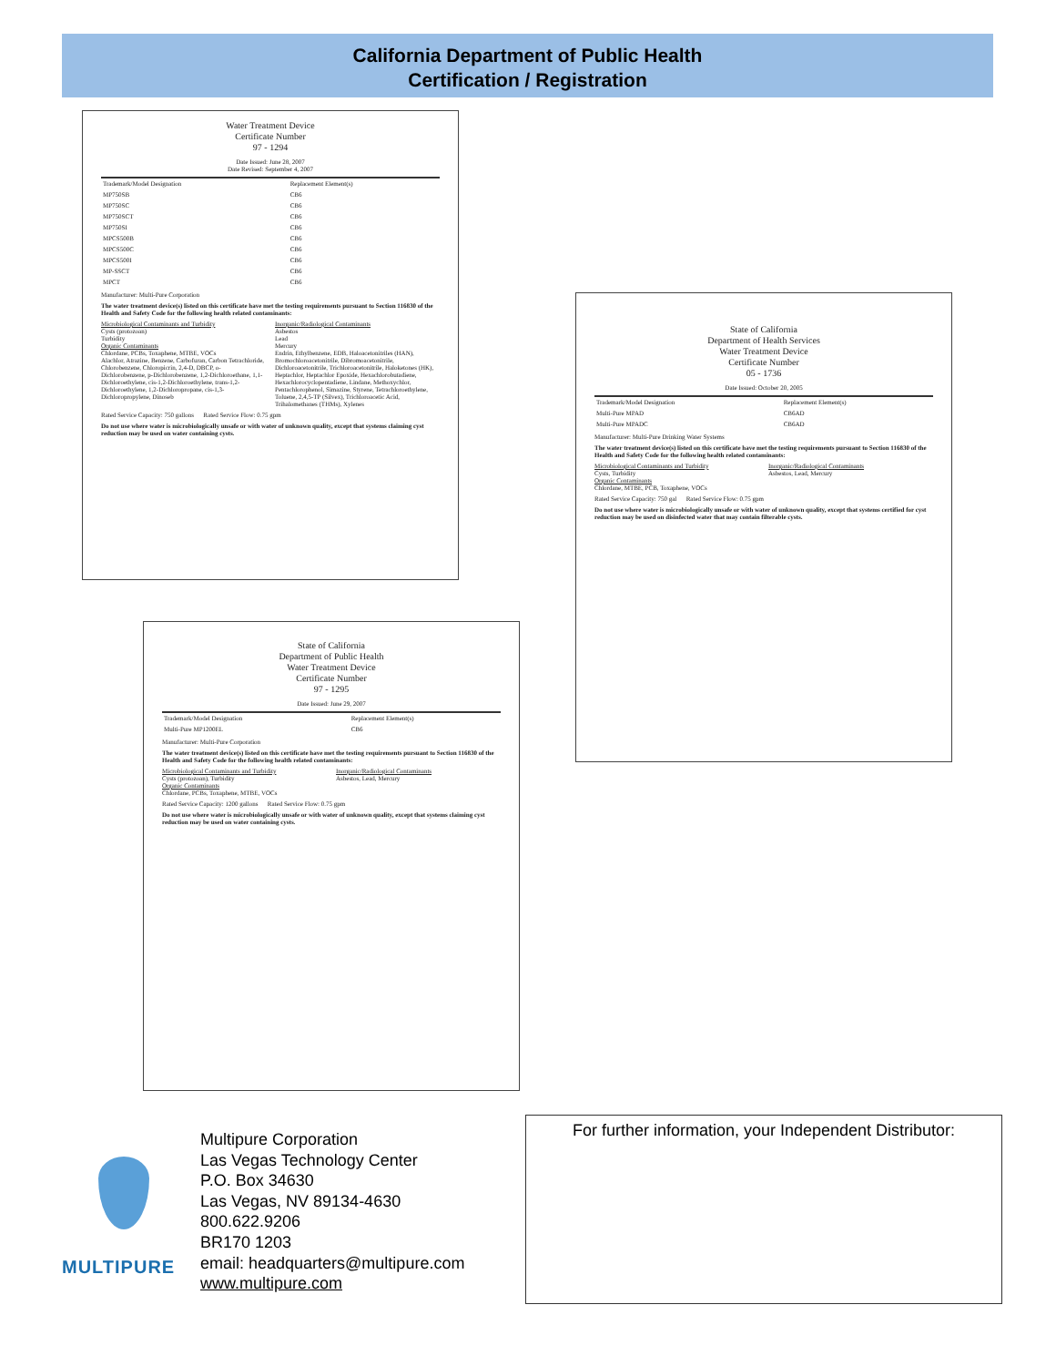California Department of Public Health
Certification / Registration
Water Treatment Device
Certificate Number
97 - 1294
Date Issued: June 28, 2007
Date Revised: September 4, 2007
| Trademark/Model Designation | Replacement Element(s) |
| --- | --- |
| MP750SB | CB6 |
| MP750SC | CB6 |
| MP750SCT | CB6 |
| MP750SI | CB6 |
| MPCS500B | CB6 |
| MPCS500C | CB6 |
| MPCS500I | CB6 |
| MP-SSCT | CB6 |
| MPCT | CB6 |
Manufacturer: Multi-Pure Corporation
The water treatment device(s) listed on this certificate have met the testing requirements pursuant to Section 116830 of the Health and Safety Code for the following health related contaminants:
Microbiological Contaminants and Turbidity
Cysts (protozoan)
Turbidity
Organic Contaminants
Chlordane, PCBs, Toxaphene, MTBE, VOCs
Alachlor, Atrazine, Benzene, Carbofuran, Carbon Tetrachloride, Chlorobenzene, Chloropicrin, 2,4-D, DBCP, o-Dichlorobenzene, p-Dichlorobenzene, 1,2-Dichloroethane, 1,1-Dichloroethylene, cis-1,2-Dichloroethylene, trans-1,2-Dichloroethylene, 1,2-Dichloropropane, cis-1,3-Dichloropropylene, Dinoseb
Inorganic/Radiological Contaminants
Asbestos
Lead
Mercury
Endrin, Ethylbenzene, EDB, Haloacetonitriles (HAN), Bromochloroacetonitrile, Dibromoacetonitrile, Dichloroacetonitrile, Trichloroacetonitrile, Haloketones (HK), Heptachlor, Heptachlor Epoxide, Hexachlorobutadiene, Hexachlorocyclopentadiene, Lindane, Methoxychlor, Pentachlorophenol, Simazine, Styrene, Tetrachloroethylene, Toluene, 2,4,5-TP (Silvex), Trichloroacetic Acid, Trihalomethanes (THMs), Xylenes
Rated Service Capacity: 750 gallons Rated Service Flow: 0.75 gpm
Do not use where water is microbiologically unsafe or with water of unknown quality, except that systems claiming cyst reduction may be used on water containing cysts.
State of California
Department of Health Services
Water Treatment Device
Certificate Number
05 - 1736
Date Issued: October 20, 2005
| Trademark/Model Designation | Replacement Element(s) |
| --- | --- |
| Multi-Pure MPAD | CB6AD |
| Multi-Pure MPADC | CB6AD |
Manufacturer: Multi-Pure Drinking Water Systems
The water treatment device(s) listed on this certificate have met the testing requirements pursuant to Section 116830 of the Health and Safety Code for the following health related contaminants:
Microbiological Contaminants and Turbidity
Cysts, Turbidity
Organic Contaminants
Chlordane, MTBE, PCB, Toxaphene, VOCs
Inorganic/Radiological Contaminants
Asbestos, Lead, Mercury
Rated Service Capacity: 750 gal Rated Service Flow: 0.75 gpm
Do not use where water is microbiologically unsafe or with water of unknown quality, except that systems certified for cyst reduction may be used on disinfected water that may contain filterable cysts.
State of California
Department of Public Health
Water Treatment Device
Certificate Number
97 - 1295
Date Issued: June 29, 2007
| Trademark/Model Designation | Replacement Element(s) |
| --- | --- |
| Multi-Pure MP1200EL | CB6 |
Manufacturer: Multi-Pure Corporation
The water treatment device(s) listed on this certificate have met the testing requirements pursuant to Section 116830 of the Health and Safety Code for the following health related contaminants:
Microbiological Contaminants and Turbidity
Cysts (protozoan), Turbidity
Organic Contaminants
Chlordane, PCBs, Toxaphene, MTBE, VOCs
Inorganic/Radiological Contaminants
Asbestos, Lead, Mercury
Rated Service Capacity: 1200 gallons Rated Service Flow: 0.75 gpm
Do not use where water is microbiologically unsafe or with water of unknown quality, except that systems claiming cyst reduction may be used on water containing cysts.
MULTIPURE
Multipure Corporation
Las Vegas Technology Center
P.O. Box 34630
Las Vegas, NV 89134-4630
800.622.9206
BR170 1203
email: headquarters@multipure.com
www.multipure.com
For further information, your Independent Distributor: